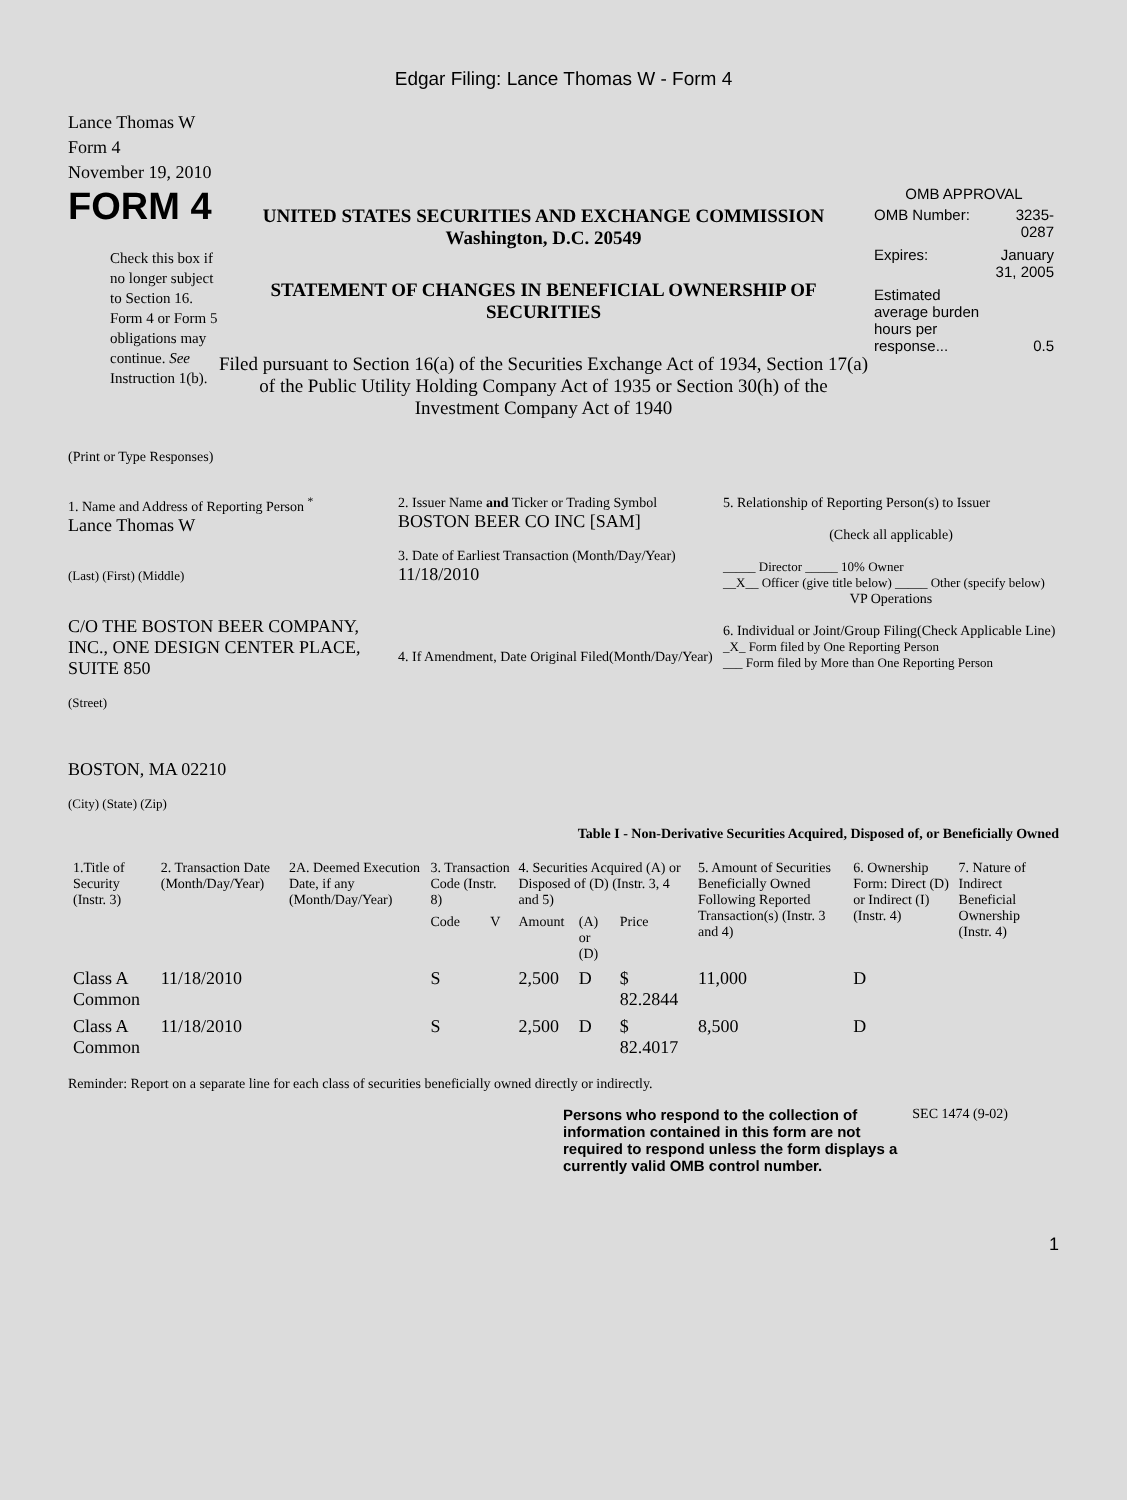Edgar Filing: Lance Thomas W - Form 4
Lance Thomas W
Form 4
November 19, 2010
FORM 4
Check this box if no longer subject to Section 16. Form 4 or Form 5 obligations may continue. See Instruction 1(b).
UNITED STATES SECURITIES AND EXCHANGE COMMISSION
Washington, D.C. 20549
STATEMENT OF CHANGES IN BENEFICIAL OWNERSHIP OF SECURITIES
Filed pursuant to Section 16(a) of the Securities Exchange Act of 1934, Section 17(a) of the Public Utility Holding Company Act of 1935 or Section 30(h) of the Investment Company Act of 1940
OMB APPROVAL
| OMB Number: | 3235-0287 |
| Expires: | January 31, 2005 |
| Estimated average burden hours per response... | 0.5 |
(Print or Type Responses)
1. Name and Address of Reporting Person <sup>*</sup>
Lance Thomas W
(Last) (First) (Middle)
C/O THE BOSTON BEER COMPANY, INC., ONE DESIGN CENTER PLACE, SUITE 850
(Street)
BOSTON, MA 02210
(City) (State) (Zip)
2. Issuer Name and Ticker or Trading Symbol
BOSTON BEER CO INC [SAM]
3. Date of Earliest Transaction (Month/Day/Year)
11/18/2010
4. If Amendment, Date Original Filed(Month/Day/Year)
5. Relationship of Reporting Person(s) to Issuer
(Check all applicable)
_____ Director _____ 10% Owner
__X__ Officer (give title below) _____ Other (specify below)
VP Operations
6. Individual or Joint/Group Filing(Check Applicable Line)
_X_ Form filed by One Reporting Person
___ Form filed by More than One Reporting Person
Table I - Non-Derivative Securities Acquired, Disposed of, or Beneficially Owned
| 1.Title of Security (Instr. 3) | 2. Transaction Date (Month/Day/Year) | 2A. Deemed Execution Date, if any (Month/Day/Year) | 3. Transaction Code (Instr. 8) | | 4. Securities Acquired (A) or Disposed of (D) (Instr. 3, 4 and 5) | | | 5. Amount of Securities Beneficially Owned Following Reported Transaction(s) (Instr. 3 and 4) | 6. Ownership Form: Direct (D) or Indirect (I) (Instr. 4) | 7. Nature of Indirect Beneficial Ownership (Instr. 4) |
| --- | --- | --- | --- | --- | --- | --- | --- | --- | --- | --- |
| | | | Code | V | Amount | (A) or (D) | Price | | | |
| Class A Common | 11/18/2010 | | S | | 2,500 | D | $ 82.2844 | 11,000 | D | |
| Class A Common | 11/18/2010 | | S | | 2,500 | D | $ 82.4017 | 8,500 | D | |
Reminder: Report on a separate line for each class of securities beneficially owned directly or indirectly.
Persons who respond to the collection of information contained in this form are not required to respond unless the form displays a currently valid OMB control number.
SEC 1474 (9-02)
1